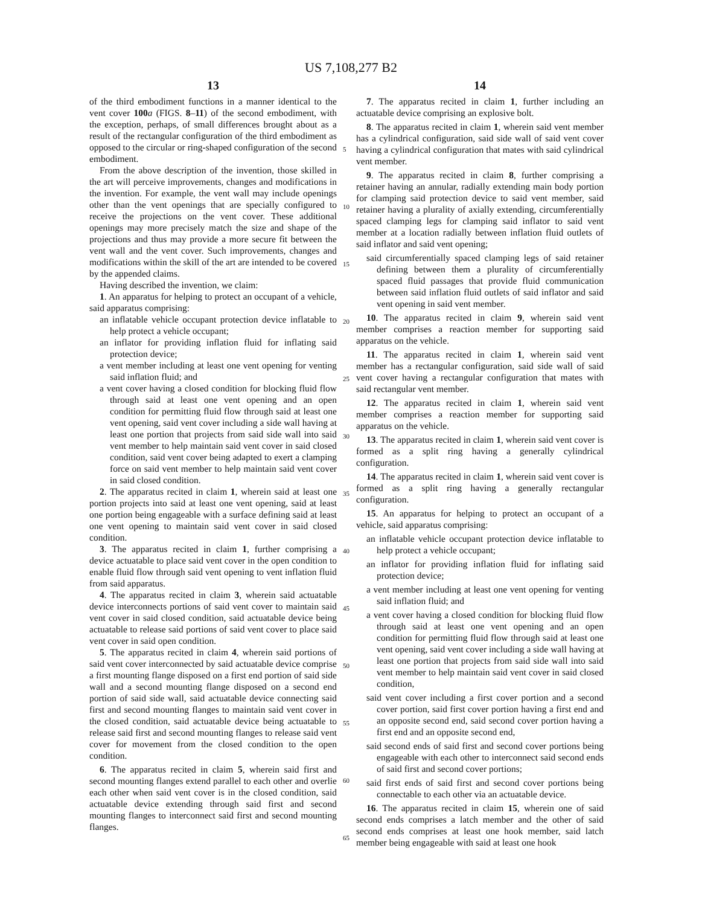US 7,108,277 B2
13 14
of the third embodiment functions in a manner identical to the vent cover 100 a (FIGS. 8–11) of the second embodiment, with the exception, perhaps, of small differences brought about as a result of the rectangular configuration of the third embodiment as opposed to the circular or ring-shaped configuration of the second embodiment.
From the above description of the invention, those skilled in the art will perceive improvements, changes and modifications in the invention. For example, the vent wall may include openings other than the vent openings that are specially configured to receive the projections on the vent cover. These additional openings may more precisely match the size and shape of the projections and thus may provide a more secure fit between the vent wall and the vent cover. Such improvements, changes and modifications within the skill of the art are intended to be covered by the appended claims.
Having described the invention, we claim:
1. An apparatus for helping to protect an occupant of a vehicle, said apparatus comprising:
an inflatable vehicle occupant protection device inflatable to help protect a vehicle occupant;
an inflator for providing inflation fluid for inflating said protection device;
a vent member including at least one vent opening for venting said inflation fluid; and
a vent cover having a closed condition for blocking fluid flow through said at least one vent opening and an open condition for permitting fluid flow through said at least one vent opening, said vent cover including a side wall having at least one portion that projects from said side wall into said vent member to help maintain said vent cover in said closed condition, said vent cover being adapted to exert a clamping force on said vent member to help maintain said vent cover in said closed condition.
2. The apparatus recited in claim 1, wherein said at least one portion projects into said at least one vent opening, said at least one portion being engageable with a surface defining said at least one vent opening to maintain said vent cover in said closed condition.
3. The apparatus recited in claim 1, further comprising a device actuatable to place said vent cover in the open condition to enable fluid flow through said vent opening to vent inflation fluid from said apparatus.
4. The apparatus recited in claim 3, wherein said actuatable device interconnects portions of said vent cover to maintain said vent cover in said closed condition, said actuatable device being actuatable to release said portions of said vent cover to place said vent cover in said open condition.
5. The apparatus recited in claim 4, wherein said portions of said vent cover interconnected by said actuatable device comprise a first mounting flange disposed on a first end portion of said side wall and a second mounting flange disposed on a second end portion of said side wall, said actuatable device connecting said first and second mounting flanges to maintain said vent cover in the closed condition, said actuatable device being actuatable to release said first and second mounting flanges to release said vent cover for movement from the closed condition to the open condition.
6. The apparatus recited in claim 5, wherein said first and second mounting flanges extend parallel to each other and overlie each other when said vent cover is in the closed condition, said actuatable device extending through said first and second mounting flanges to interconnect said first and second mounting flanges.
5
10
15
20
25
30
35
40
45
50
55
60
65
7. The apparatus recited in claim 1, further including an actuatable device comprising an explosive bolt.
8. The apparatus recited in claim 1, wherein said vent member has a cylindrical configuration, said side wall of said vent cover having a cylindrical configuration that mates with said cylindrical vent member.
9. The apparatus recited in claim 8, further comprising a retainer having an annular, radially extending main body portion for clamping said protection device to said vent member, said retainer having a plurality of axially extending, circumferentially spaced clamping legs for clamping said inflator to said vent member at a location radially between inflation fluid outlets of said inflator and said vent opening;
said circumferentially spaced clamping legs of said retainer defining between them a plurality of circumferentially spaced fluid passages that provide fluid communication between said inflation fluid outlets of said inflator and said vent opening in said vent member.
10. The apparatus recited in claim 9, wherein said vent member comprises a reaction member for supporting said apparatus on the vehicle.
11. The apparatus recited in claim 1, wherein said vent member has a rectangular configuration, said side wall of said vent cover having a rectangular configuration that mates with said rectangular vent member.
12. The apparatus recited in claim 1, wherein said vent member comprises a reaction member for supporting said apparatus on the vehicle.
13. The apparatus recited in claim 1, wherein said vent cover is formed as a split ring having a generally cylindrical configuration.
14. The apparatus recited in claim 1, wherein said vent cover is formed as a split ring having a generally rectangular configuration.
15. An apparatus for helping to protect an occupant of a vehicle, said apparatus comprising:
an inflatable vehicle occupant protection device inflatable to help protect a vehicle occupant;
an inflator for providing inflation fluid for inflating said protection device;
a vent member including at least one vent opening for venting said inflation fluid; and
a vent cover having a closed condition for blocking fluid flow through said at least one vent opening and an open condition for permitting fluid flow through said at least one vent opening, said vent cover including a side wall having at least one portion that projects from said side wall into said vent member to help maintain said vent cover in said closed condition,
said vent cover including a first cover portion and a second cover portion, said first cover portion having a first end and an opposite second end, said second cover portion having a first end and an opposite second end,
said second ends of said first and second cover portions being engageable with each other to interconnect said second ends of said first and second cover portions;
said first ends of said first and second cover portions being connectable to each other via an actuatable device.
16. The apparatus recited in claim 15, wherein one of said second ends comprises a latch member and the other of said second ends comprises at least one hook member, said latch member being engageable with said at least one hook